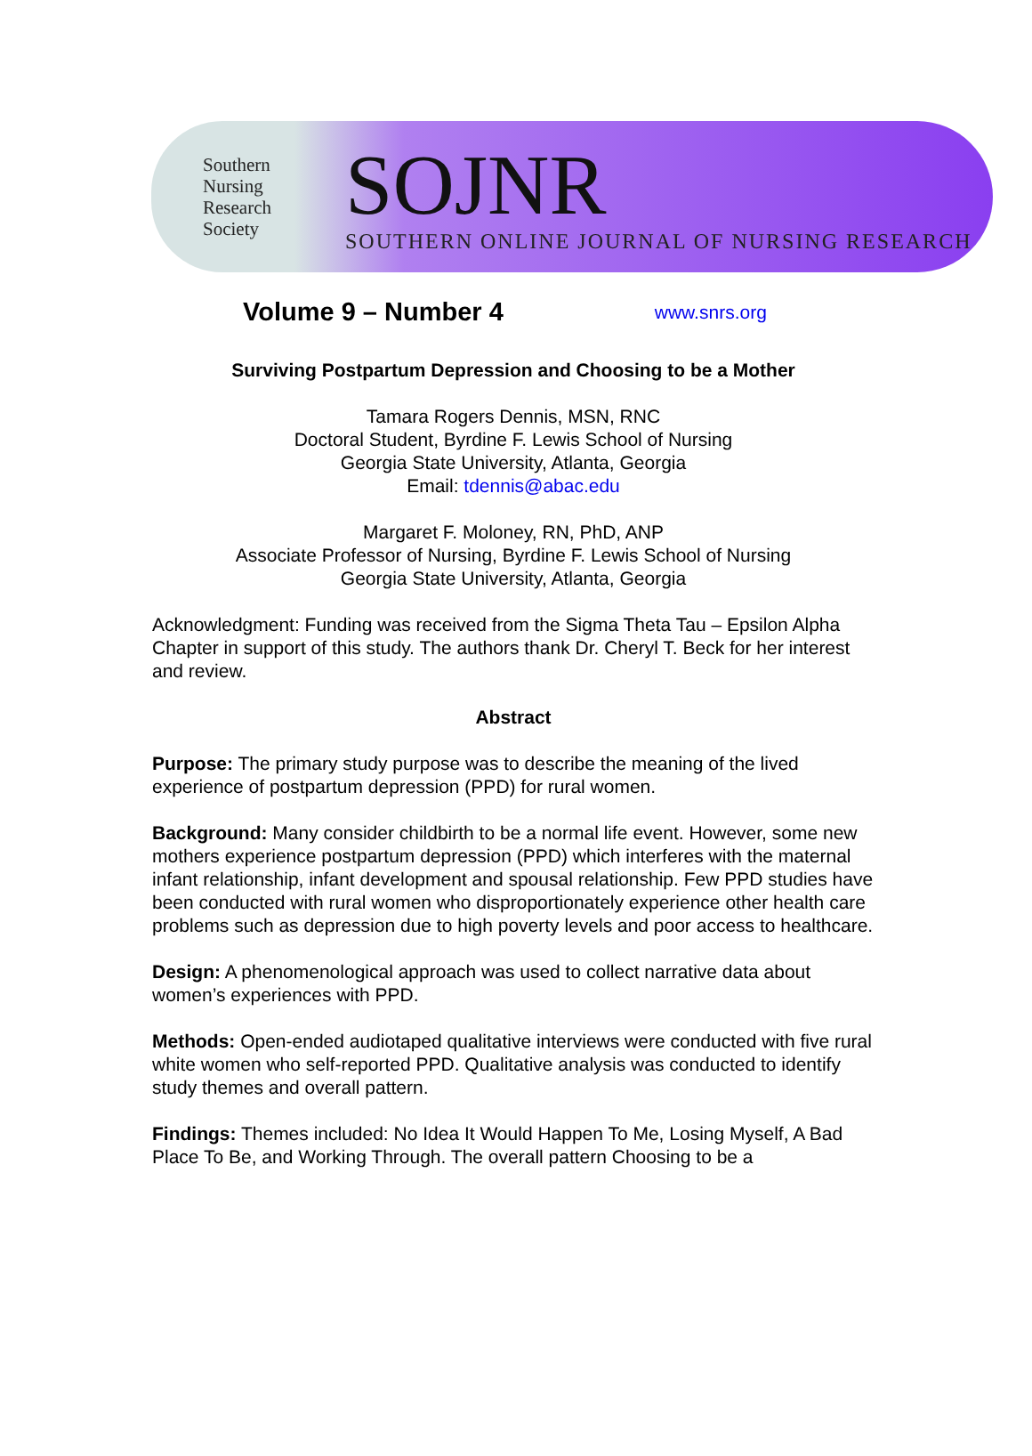Southern
Nursing
Research
Society
SOJNR
SOUTHERN ONLINE JOURNAL OF NURSING RESEARCH
Volume 9 – Number 4 www.snrs.org
Surviving Postpartum Depression and Choosing to be a Mother
Tamara Rogers Dennis, MSN, RNC
Doctoral Student, Byrdine F. Lewis School of Nursing
Georgia State University, Atlanta, Georgia
Email: tdennis@abac.edu
Margaret F. Moloney, RN, PhD, ANP
Associate Professor of Nursing, Byrdine F. Lewis School of Nursing
Georgia State University, Atlanta, Georgia
Acknowledgment: Funding was received from the Sigma Theta Tau – Epsilon Alpha Chapter in support of this study. The authors thank Dr. Cheryl T. Beck for her interest and review.
Abstract
Purpose: The primary study purpose was to describe the meaning of the lived experience of postpartum depression (PPD) for rural women.
Background: Many consider childbirth to be a normal life event. However, some new mothers experience postpartum depression (PPD) which interferes with the maternal infant relationship, infant development and spousal relationship. Few PPD studies have been conducted with rural women who disproportionately experience other health care problems such as depression due to high poverty levels and poor access to healthcare.
Design: A phenomenological approach was used to collect narrative data about women’s experiences with PPD.
Methods: Open-ended audiotaped qualitative interviews were conducted with five rural white women who self-reported PPD. Qualitative analysis was conducted to identify study themes and overall pattern.
Findings: Themes included: No Idea It Would Happen To Me, Losing Myself, A Bad Place To Be, and Working Through. The overall pattern Choosing to be a